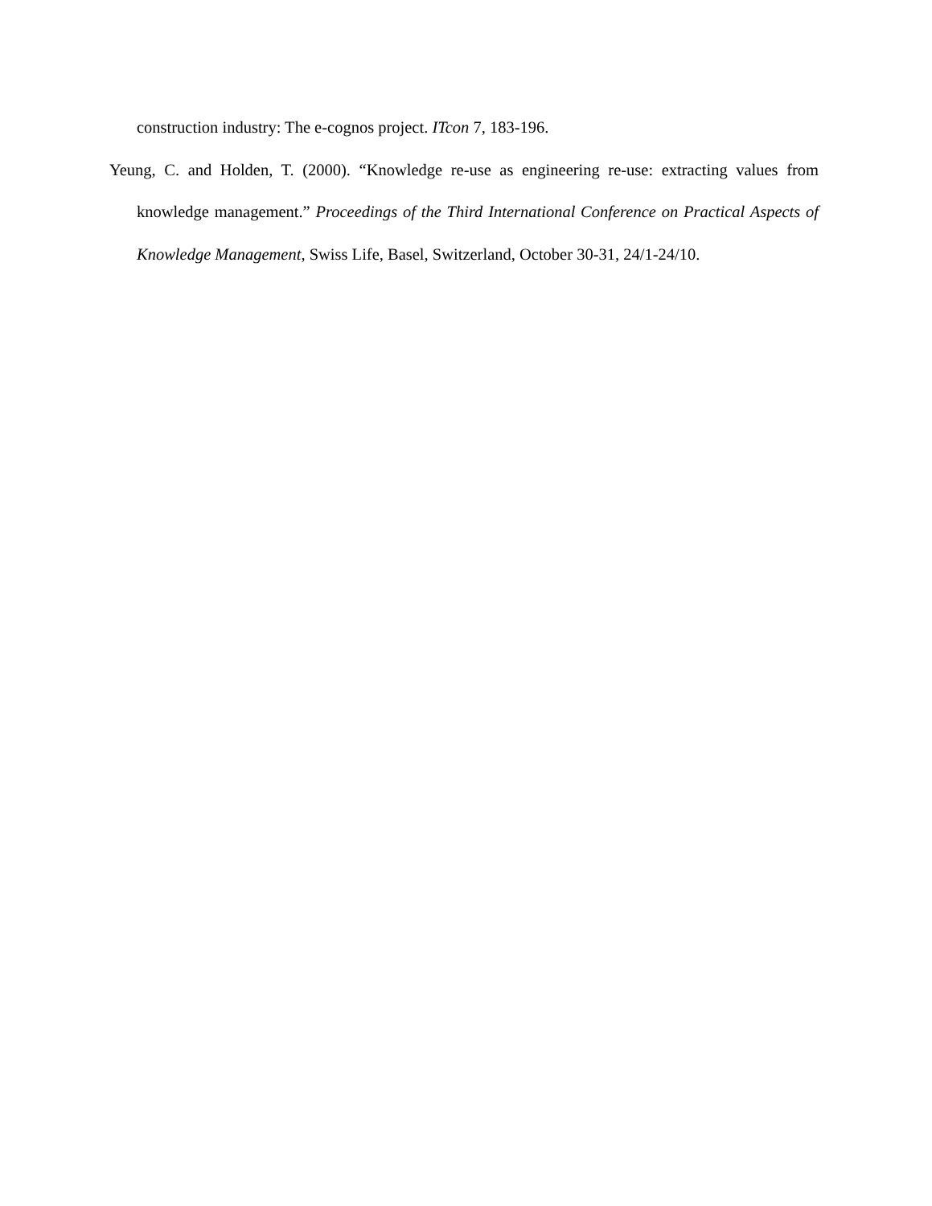construction industry: The e-cognos project. ITcon 7, 183-196.
Yeung, C. and Holden, T. (2000). “Knowledge re-use as engineering re-use: extracting values from knowledge management.” Proceedings of the Third International Conference on Practical Aspects of Knowledge Management, Swiss Life, Basel, Switzerland, October 30-31, 24/1-24/10.